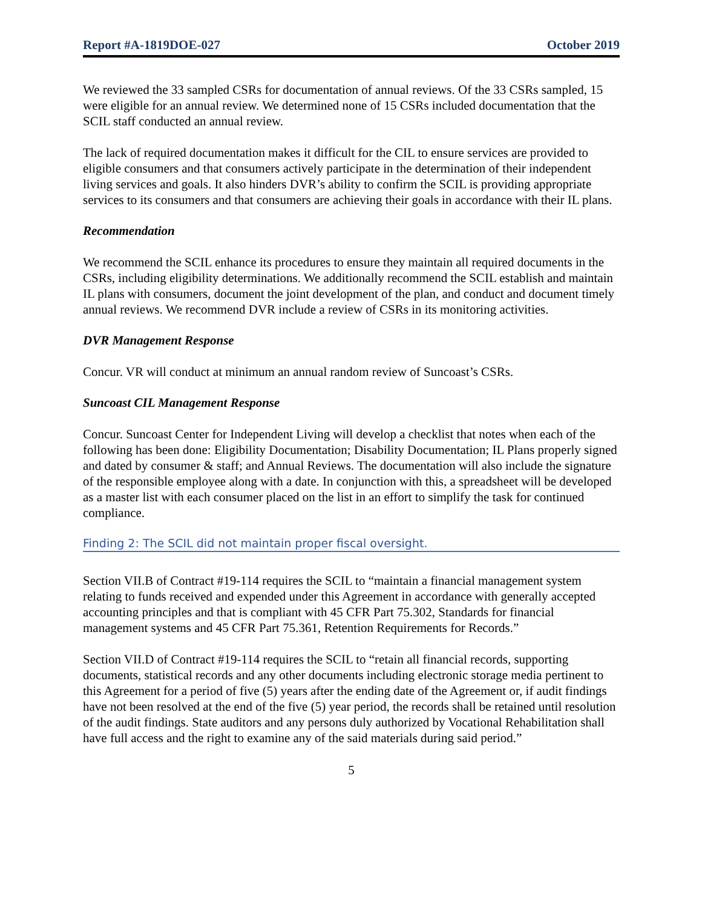Report #A-1819DOE-027 October 2019
We reviewed the 33 sampled CSRs for documentation of annual reviews. Of the 33 CSRs sampled, 15 were eligible for an annual review. We determined none of 15 CSRs included documentation that the SCIL staff conducted an annual review.
The lack of required documentation makes it difficult for the CIL to ensure services are provided to eligible consumers and that consumers actively participate in the determination of their independent living services and goals. It also hinders DVR’s ability to confirm the SCIL is providing appropriate services to its consumers and that consumers are achieving their goals in accordance with their IL plans.
Recommendation
We recommend the SCIL enhance its procedures to ensure they maintain all required documents in the CSRs, including eligibility determinations. We additionally recommend the SCIL establish and maintain IL plans with consumers, document the joint development of the plan, and conduct and document timely annual reviews. We recommend DVR include a review of CSRs in its monitoring activities.
DVR Management Response
Concur. VR will conduct at minimum an annual random review of Suncoast’s CSRs.
Suncoast CIL Management Response
Concur. Suncoast Center for Independent Living will develop a checklist that notes when each of the following has been done: Eligibility Documentation; Disability Documentation; IL Plans properly signed and dated by consumer & staff; and Annual Reviews. The documentation will also include the signature of the responsible employee along with a date. In conjunction with this, a spreadsheet will be developed as a master list with each consumer placed on the list in an effort to simplify the task for continued compliance.
Finding 2: The SCIL did not maintain proper fiscal oversight.
Section VII.B of Contract #19-114 requires the SCIL to “maintain a financial management system relating to funds received and expended under this Agreement in accordance with generally accepted accounting principles and that is compliant with 45 CFR Part 75.302, Standards for financial management systems and 45 CFR Part 75.361, Retention Requirements for Records.”
Section VII.D of Contract #19-114 requires the SCIL to “retain all financial records, supporting documents, statistical records and any other documents including electronic storage media pertinent to this Agreement for a period of five (5) years after the ending date of the Agreement or, if audit findings have not been resolved at the end of the five (5) year period, the records shall be retained until resolution of the audit findings. State auditors and any persons duly authorized by Vocational Rehabilitation shall have full access and the right to examine any of the said materials during said period.”
5